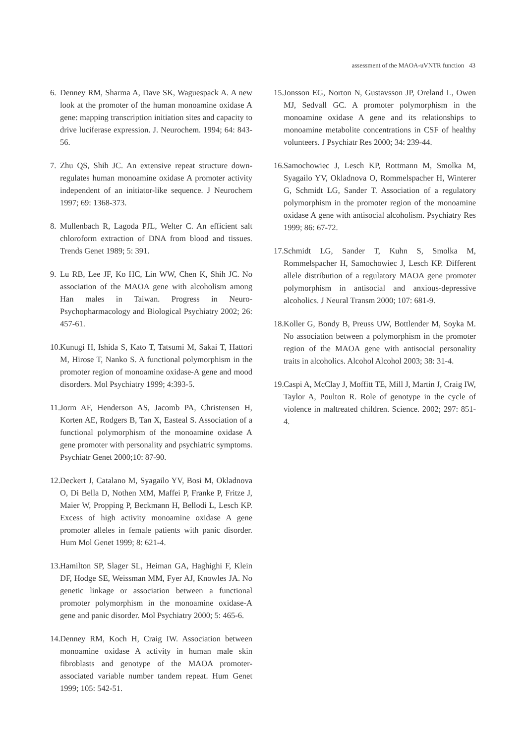assessment of the MAOA-uVNTR function 43
6. Denney RM, Sharma A, Dave SK, Waguespack A. A new look at the promoter of the human monoamine oxidase A gene: mapping transcription initiation sites and capacity to drive luciferase expression. J. Neurochem. 1994; 64: 843-56.
7. Zhu QS, Shih JC. An extensive repeat structure down-regulates human monoamine oxidase A promoter activity independent of an initiator-like sequence. J Neurochem 1997; 69: 1368-373.
8. Mullenbach R, Lagoda PJL, Welter C. An efficient salt chloroform extraction of DNA from blood and tissues. Trends Genet 1989; 5: 391.
9. Lu RB, Lee JF, Ko HC, Lin WW, Chen K, Shih JC. No association of the MAOA gene with alcoholism among Han males in Taiwan. Progress in Neuro-Psychopharmacology and Biological Psychiatry 2002; 26: 457-61.
10. Kunugi H, Ishida S, Kato T, Tatsumi M, Sakai T, Hattori M, Hirose T, Nanko S. A functional polymorphism in the promoter region of monoamine oxidase-A gene and mood disorders. Mol Psychiatry 1999; 4:393-5.
11. Jorm AF, Henderson AS, Jacomb PA, Christensen H, Korten AE, Rodgers B, Tan X, Easteal S. Association of a functional polymorphism of the monoamine oxidase A gene promoter with personality and psychiatric symptoms. Psychiatr Genet 2000;10: 87-90.
12. Deckert J, Catalano M, Syagailo YV, Bosi M, Okladnova O, Di Bella D, Nothen MM, Maffei P, Franke P, Fritze J, Maier W, Propping P, Beckmann H, Bellodi L, Lesch KP. Excess of high activity monoamine oxidase A gene promoter alleles in female patients with panic disorder. Hum Mol Genet 1999; 8: 621-4.
13. Hamilton SP, Slager SL, Heiman GA, Haghighi F, Klein DF, Hodge SE, Weissman MM, Fyer AJ, Knowles JA. No genetic linkage or association between a functional promoter polymorphism in the monoamine oxidase-A gene and panic disorder. Mol Psychiatry 2000; 5: 465-6.
14. Denney RM, Koch H, Craig IW. Association between monoamine oxidase A activity in human male skin fibroblasts and genotype of the MAOA promoter-associated variable number tandem repeat. Hum Genet 1999; 105: 542-51.
15. Jonsson EG, Norton N, Gustavsson JP, Oreland L, Owen MJ, Sedvall GC. A promoter polymorphism in the monoamine oxidase A gene and its relationships to monoamine metabolite concentrations in CSF of healthy volunteers. J Psychiatr Res 2000; 34: 239-44.
16. Samochowiec J, Lesch KP, Rottmann M, Smolka M, Syagailo YV, Okladnova O, Rommelspacher H, Winterer G, Schmidt LG, Sander T. Association of a regulatory polymorphism in the promoter region of the monoamine oxidase A gene with antisocial alcoholism. Psychiatry Res 1999; 86: 67-72.
17. Schmidt LG, Sander T, Kuhn S, Smolka M, Rommelspacher H, Samochowiec J, Lesch KP. Different allele distribution of a regulatory MAOA gene promoter polymorphism in antisocial and anxious-depressive alcoholics. J Neural Transm 2000; 107: 681-9.
18. Koller G, Bondy B, Preuss UW, Bottlender M, Soyka M. No association between a polymorphism in the promoter region of the MAOA gene with antisocial personality traits in alcoholics. Alcohol Alcohol 2003; 38: 31-4.
19. Caspi A, McClay J, Moffitt TE, Mill J, Martin J, Craig IW, Taylor A, Poulton R. Role of genotype in the cycle of violence in maltreated children. Science. 2002; 297: 851-4.